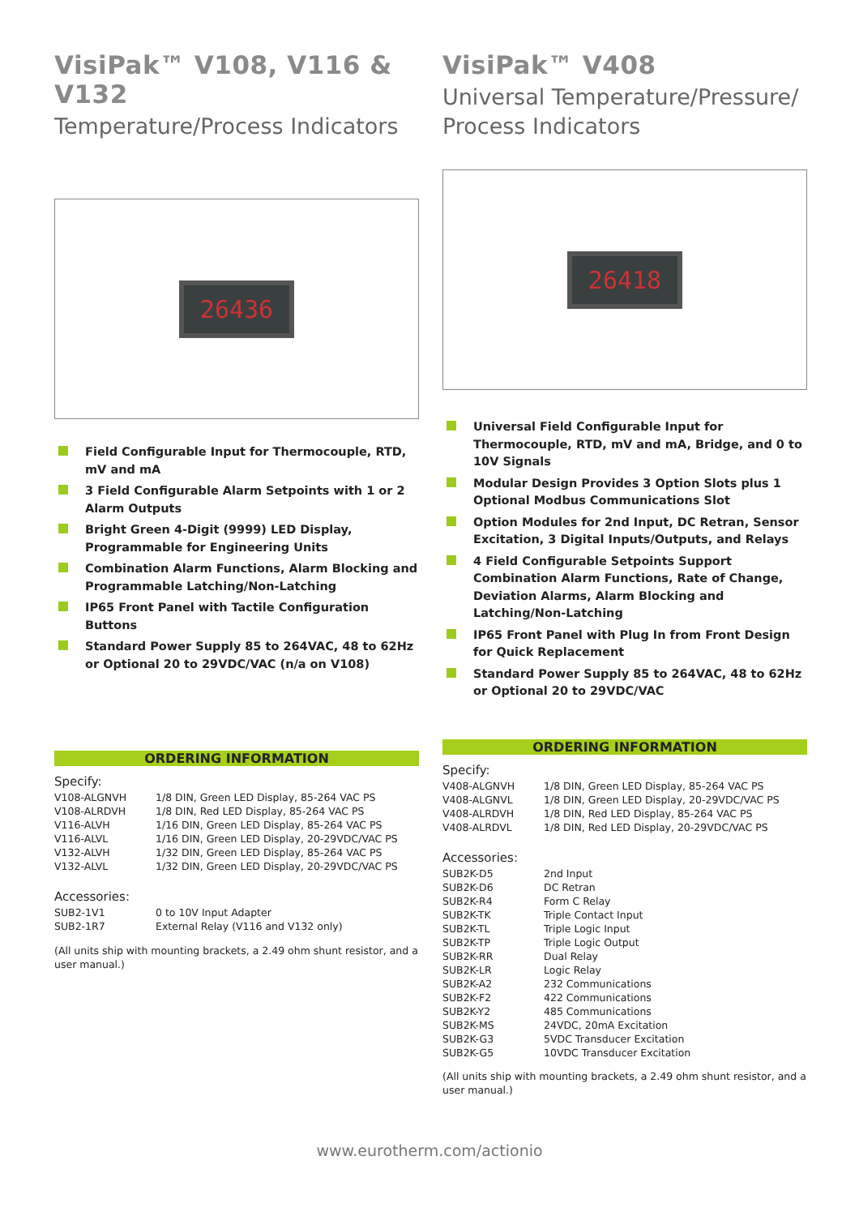VisiPak™ V108, V116 & V132
Temperature/Process Indicators
26436
Field Configurable Input for Thermocouple, RTD, mV and mA
3 Field Configurable Alarm Setpoints with 1 or 2 Alarm Outputs
Bright Green 4-Digit (9999) LED Display, Programmable for Engineering Units
Combination Alarm Functions, Alarm Blocking and Programmable Latching/Non-Latching
IP65 Front Panel with Tactile Configuration Buttons
Standard Power Supply 85 to 264VAC, 48 to 62Hz or Optional 20 to 29VDC/VAC (n/a on V108)
ORDERING INFORMATION
Specify:
| V108-ALGNVH | 1/8 DIN, Green LED Display, 85-264 VAC PS |
| V108-ALRDVH | 1/8 DIN, Red LED Display, 85-264 VAC PS |
| V116-ALVH | 1/16 DIN, Green LED Display, 85-264 VAC PS |
| V116-ALVL | 1/16 DIN, Green LED Display, 20-29VDC/VAC PS |
| V132-ALVH | 1/32 DIN, Green LED Display, 85-264 VAC PS |
| V132-ALVL | 1/32 DIN, Green LED Display, 20-29VDC/VAC PS |
Accessories:
| SUB2-1V1 | 0 to 10V Input Adapter |
| SUB2-1R7 | External Relay (V116 and V132 only) |
(All units ship with mounting brackets, a 2.49 ohm shunt resistor, and a user manual.)
VisiPak™ V408
Universal Temperature/Pressure/
Process Indicators
26418
Universal Field Configurable Input for Thermocouple, RTD, mV and mA, Bridge, and 0 to 10V Signals
Modular Design Provides 3 Option Slots plus 1 Optional Modbus Communications Slot
Option Modules for 2nd Input, DC Retran, Sensor Excitation, 3 Digital Inputs/Outputs, and Relays
4 Field Configurable Setpoints Support Combination Alarm Functions, Rate of Change, Deviation Alarms, Alarm Blocking and Latching/Non-Latching
IP65 Front Panel with Plug In from Front Design for Quick Replacement
Standard Power Supply 85 to 264VAC, 48 to 62Hz or Optional 20 to 29VDC/VAC
ORDERING INFORMATION
Specify:
| V408-ALGNVH | 1/8 DIN, Green LED Display, 85-264 VAC PS |
| V408-ALGNVL | 1/8 DIN, Green LED Display, 20-29VDC/VAC PS |
| V408-ALRDVH | 1/8 DIN, Red LED Display, 85-264 VAC PS |
| V408-ALRDVL | 1/8 DIN, Red LED Display, 20-29VDC/VAC PS |
Accessories:
| SUB2K-D5 | 2nd Input |
| SUB2K-D6 | DC Retran |
| SUB2K-R4 | Form C Relay |
| SUB2K-TK | Triple Contact Input |
| SUB2K-TL | Triple Logic Input |
| SUB2K-TP | Triple Logic Output |
| SUB2K-RR | Dual Relay |
| SUB2K-LR | Logic Relay |
| SUB2K-A2 | 232 Communications |
| SUB2K-F2 | 422 Communications |
| SUB2K-Y2 | 485 Communications |
| SUB2K-MS | 24VDC, 20mA Excitation |
| SUB2K-G3 | 5VDC Transducer Excitation |
| SUB2K-G5 | 10VDC Transducer Excitation |
(All units ship with mounting brackets, a 2.49 ohm shunt resistor, and a user manual.)
www.eurotherm.com/actionio